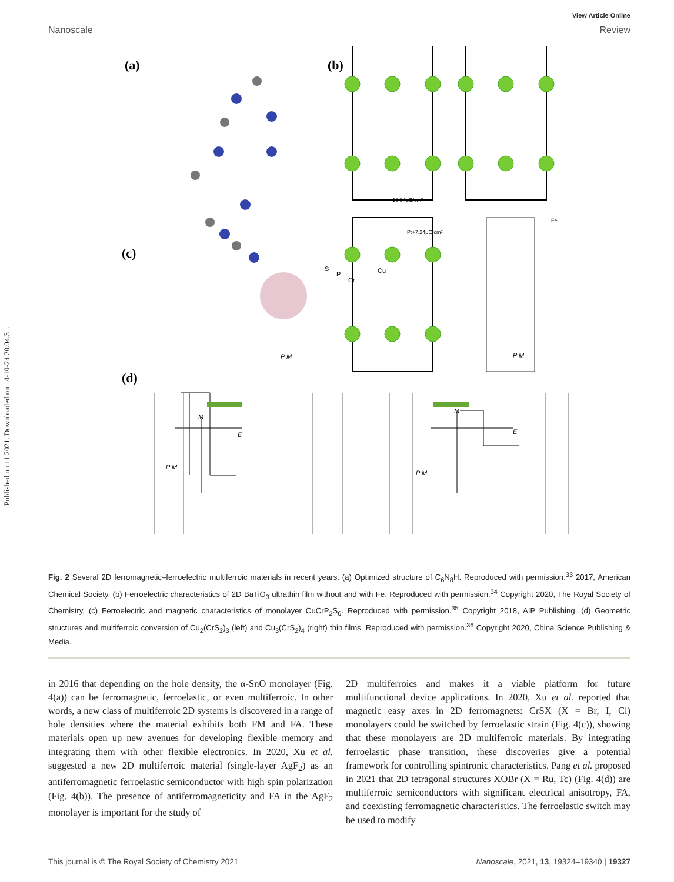Published on 11 2021. Downloaded on 14-10-24 20.04.31.
View Article Online
Nanoscale Review
(a)
(b)
(c)
(d)
S
P
Cr
Cu
+10.54μC/cm²
P:+7.24μC/cm²
Fe
M
E
P M
P M
M
E
P M
P M
Fig. 2 Several 2D ferromagnetic–ferroelectric multiferroic materials in recent years. (a) Optimized structure of C<sub>6</sub>N<sub>8</sub>H. Reproduced with permission.<sup>33</sup> 2017, American Chemical Society. (b) Ferroelectric characteristics of 2D BaTiO<sub>3</sub> ultrathin film without and with Fe. Reproduced with permission.<sup>34</sup> Copyright 2020, The Royal Society of Chemistry. (c) Ferroelectric and magnetic characteristics of monolayer CuCrP<sub>2</sub>S<sub>6</sub>. Reproduced with permission.<sup>35</sup> Copyright 2018, AIP Publishing. (d) Geometric structures and multiferroic conversion of Cu<sub>2</sub>(CrS<sub>2</sub>)<sub>3</sub> (left) and Cu<sub>3</sub>(CrS<sub>2</sub>)<sub>4</sub> (right) thin films. Reproduced with permission.<sup>36</sup> Copyright 2020, China Science Publishing & Media.
in 2016 that depending on the hole density, the α-SnO monolayer (Fig. 4(a)) can be ferromagnetic, ferroelastic, or even multiferroic. In other words, a new class of multiferroic 2D systems is discovered in a range of hole densities where the material exhibits both FM and FA. These materials open up new avenues for developing flexible memory and integrating them with other flexible electronics. In 2020, Xu et al. suggested a new 2D multiferroic material (single-layer AgF<sub>2</sub>) as an antiferromagnetic ferroelastic semiconductor with high spin polarization (Fig. 4(b)). The presence of antiferromagneticity and FA in the AgF<sub>2</sub> monolayer is important for the study of
2D multiferroics and makes it a viable platform for future multifunctional device applications. In 2020, Xu et al. reported that magnetic easy axes in 2D ferromagnets: CrSX (X = Br, I, Cl) monolayers could be switched by ferroelastic strain (Fig. 4(c)), showing that these monolayers are 2D multiferroic materials. By integrating ferroelastic phase transition, these discoveries give a potential framework for controlling spintronic characteristics. Pang et al. proposed in 2021 that 2D tetragonal structures XOBr (X = Ru, Tc) (Fig. 4(d)) are multiferroic semiconductors with significant electrical anisotropy, FA, and coexisting ferromagnetic characteristics. The ferroelastic switch may be used to modify
This journal is © The Royal Society of Chemistry 2021 Nanoscale, 2021, 13, 19324–19340 | 19327